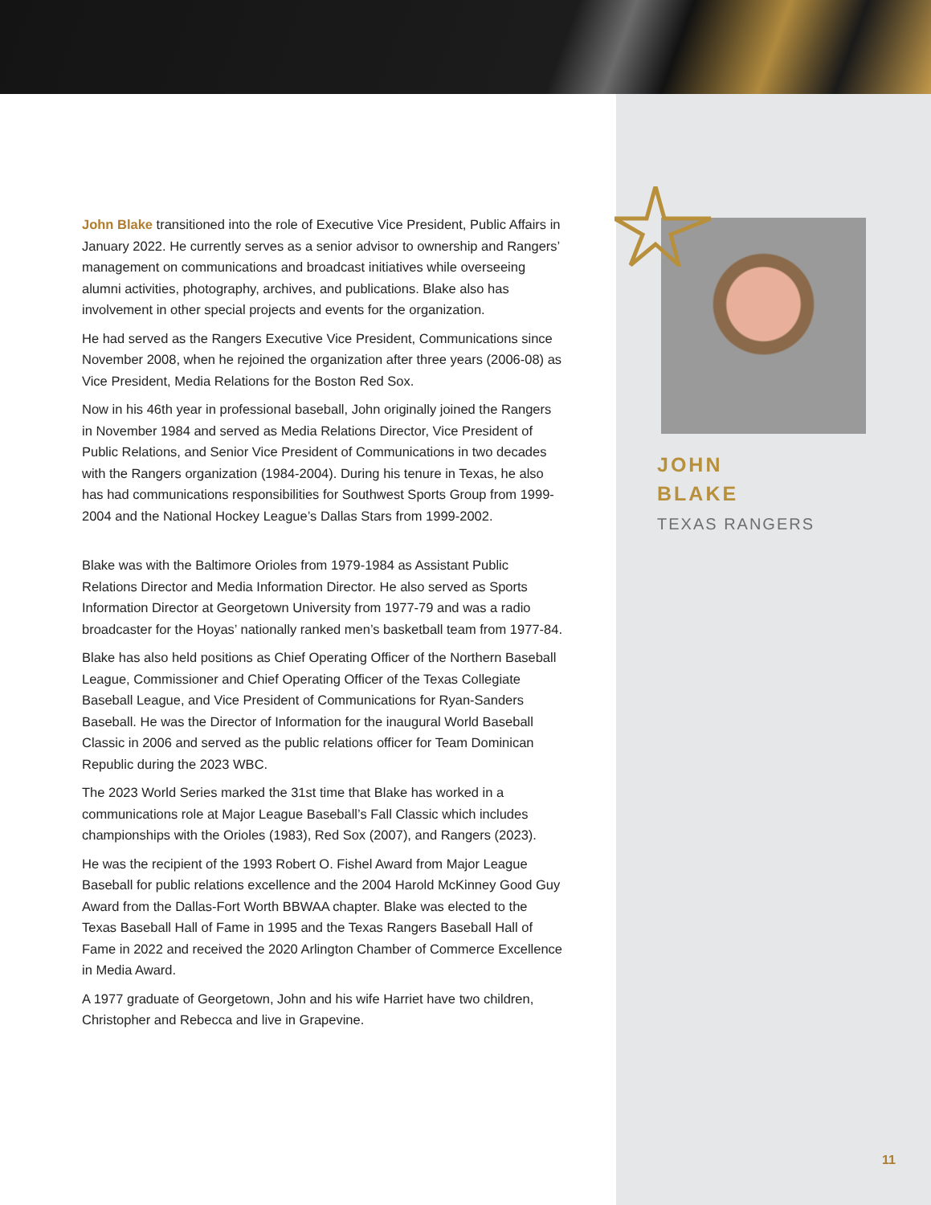John Blake transitioned into the role of Executive Vice President, Public Affairs in January 2022. He currently serves as a senior advisor to ownership and Rangers’ management on communications and broadcast initiatives while overseeing alumni activities, photography, archives, and publications. Blake also has involvement in other special projects and events for the organization.
He had served as the Rangers Executive Vice President, Communications since November 2008, when he rejoined the organization after three years (2006-08) as Vice President, Media Relations for the Boston Red Sox.
Now in his 46th year in professional baseball, John originally joined the Rangers in November 1984 and served as Media Relations Director, Vice President of Public Relations, and Senior Vice President of Communications in two decades with the Rangers organization (1984-2004). During his tenure in Texas, he also has had communications responsibilities for Southwest Sports Group from 1999-2004 and the National Hockey League’s Dallas Stars from 1999-2002.
Blake was with the Baltimore Orioles from 1979-1984 as Assistant Public Relations Director and Media Information Director. He also served as Sports Information Director at Georgetown University from 1977-79 and was a radio broadcaster for the Hoyas’ nationally ranked men’s basketball team from 1977-84.
Blake has also held positions as Chief Operating Officer of the Northern Baseball League, Commissioner and Chief Operating Officer of the Texas Collegiate Baseball League, and Vice President of Communications for Ryan-Sanders Baseball. He was the Director of Information for the inaugural World Baseball Classic in 2006 and served as the public relations officer for Team Dominican Republic during the 2023 WBC.
The 2023 World Series marked the 31st time that Blake has worked in a communications role at Major League Baseball’s Fall Classic which includes championships with the Orioles (1983), Red Sox (2007), and Rangers (2023).
He was the recipient of the 1993 Robert O. Fishel Award from Major League Baseball for public relations excellence and the 2004 Harold McKinney Good Guy Award from the Dallas-Fort Worth BBWAA chapter. Blake was elected to the Texas Baseball Hall of Fame in 1995 and the Texas Rangers Baseball Hall of Fame in 2022 and received the 2020 Arlington Chamber of Commerce Excellence in Media Award.
A 1977 graduate of Georgetown, John and his wife Harriet have two children, Christopher and Rebecca and live in Grapevine.
JOHN
BLAKE
TEXAS RANGERS
11